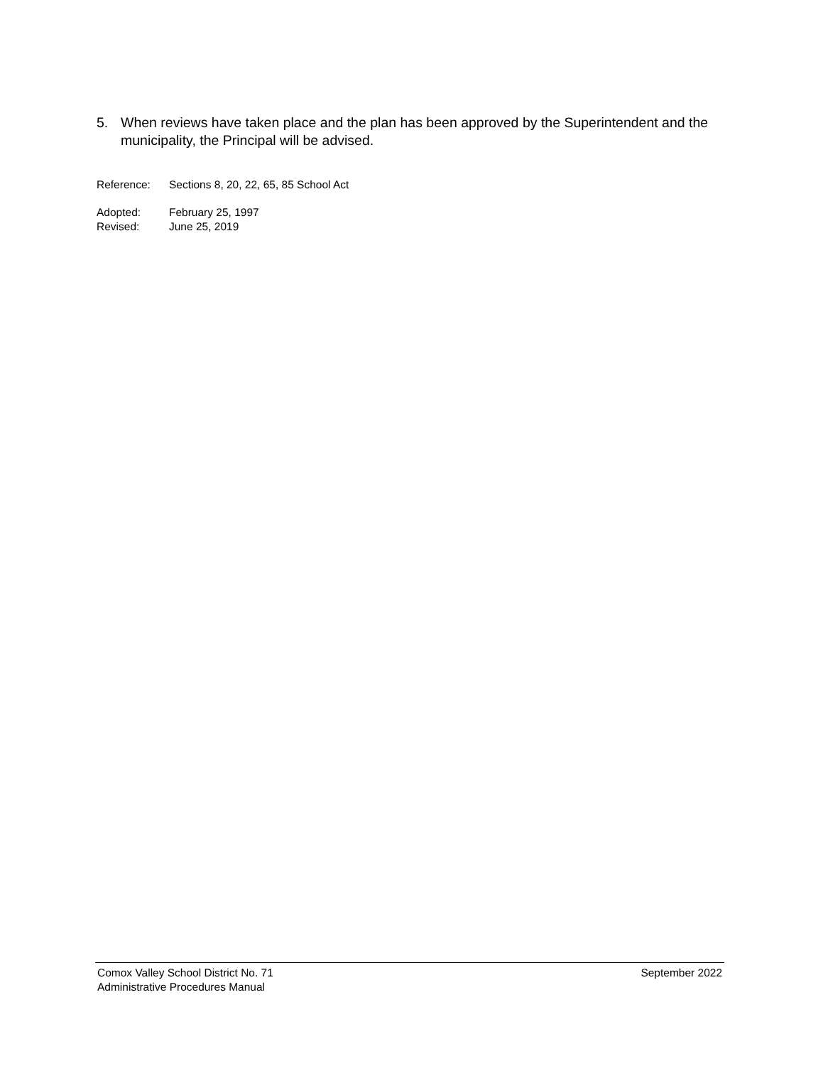5. When reviews have taken place and the plan has been approved by the Superintendent and the municipality, the Principal will be advised.
Reference: Sections 8, 20, 22, 65, 85 School Act
Adopted: February 25, 1997
Revised: June 25, 2019
Comox Valley School District No. 71 September 2022
Administrative Procedures Manual